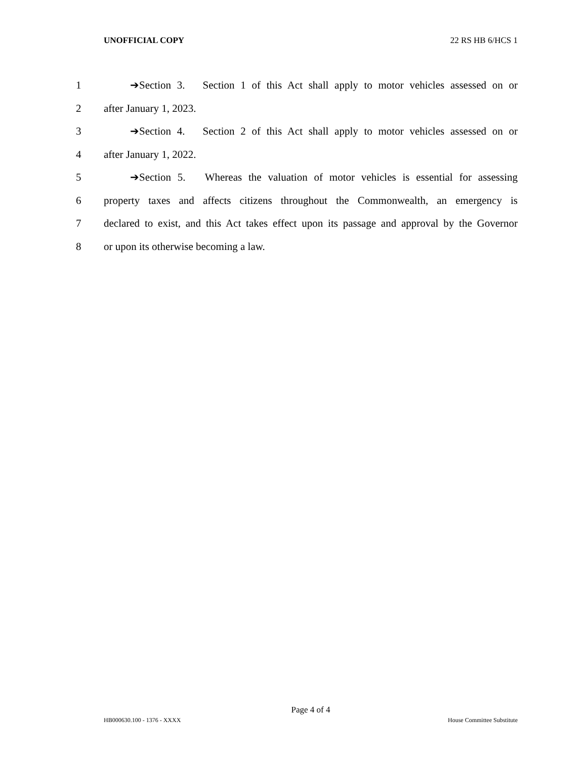UNOFFICIAL COPY 22 RS HB 6/HCS 1
1 ➔Section 3. Section 1 of this Act shall apply to motor vehicles assessed on or
2 after January 1, 2023.
3 ➔Section 4. Section 2 of this Act shall apply to motor vehicles assessed on or
4 after January 1, 2022.
5 ➔Section 5. Whereas the valuation of motor vehicles is essential for assessing
6 property taxes and affects citizens throughout the Commonwealth, an emergency is
7 declared to exist, and this Act takes effect upon its passage and approval by the Governor
8 or upon its otherwise becoming a law.
Page 4 of 4
HB000630.100 - 1376 - XXXX House Committee Substitute